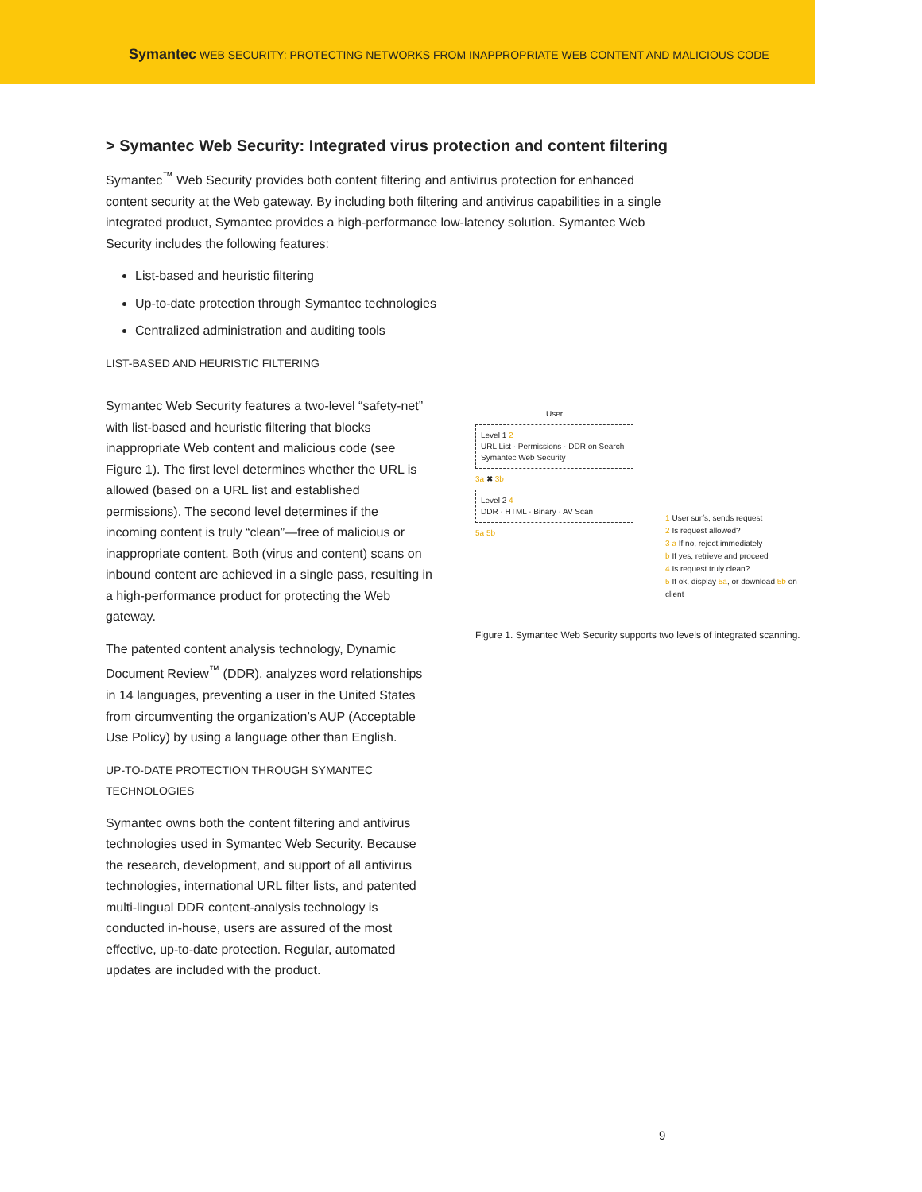Symantec WEB SECURITY: PROTECTING NETWORKS FROM INAPPROPRIATE WEB CONTENT AND MALICIOUS CODE
> Symantec Web Security: Integrated virus protection and content filtering
Symantec<sup>™</sup> Web Security provides both content filtering and antivirus protection for enhanced content security at the Web gateway. By including both filtering and antivirus capabilities in a single integrated product, Symantec provides a high-performance low-latency solution. Symantec Web Security includes the following features:
List-based and heuristic filtering
Up-to-date protection through Symantec technologies
Centralized administration and auditing tools
LIST-BASED AND HEURISTIC FILTERING
Symantec Web Security features a two-level “safety-net” with list-based and heuristic filtering that blocks inappropriate Web content and malicious code (see Figure 1). The first level determines whether the URL is allowed (based on a URL list and established permissions). The second level determines if the incoming content is truly “clean”—free of malicious or inappropriate content. Both (virus and content) scans on inbound content are achieved in a single pass, resulting in a high-performance product for protecting the Web gateway.
The patented content analysis technology, Dynamic Document Review<sup>™</sup> (DDR), analyzes word relationships in 14 languages, preventing a user in the United States from circumventing the organization’s AUP (Acceptable Use Policy) by using a language other than English.
UP-TO-DATE PROTECTION THROUGH SYMANTEC TECHNOLOGIES
Symantec owns both the content filtering and antivirus technologies used in Symantec Web Security. Because the research, development, and support of all antivirus technologies, international URL filter lists, and patented multi-lingual DDR content-analysis technology is conducted in-house, users are assured of the most effective, up-to-date protection. Regular, automated updates are included with the product.
User
Level 1 2
URL List · Permissions · DDR on Search
Symantec Web Security
3a ✖ 3b
Level 2 4
DDR · HTML · Binary · AV Scan
5a 5b
1 User surfs, sends request
2 Is request allowed?
3 a If no, reject immediately
b If yes, retrieve and proceed
4 Is request truly clean?
5 If ok, display 5a, or download 5b on client
Figure 1. Symantec Web Security supports two levels of integrated scanning.
9